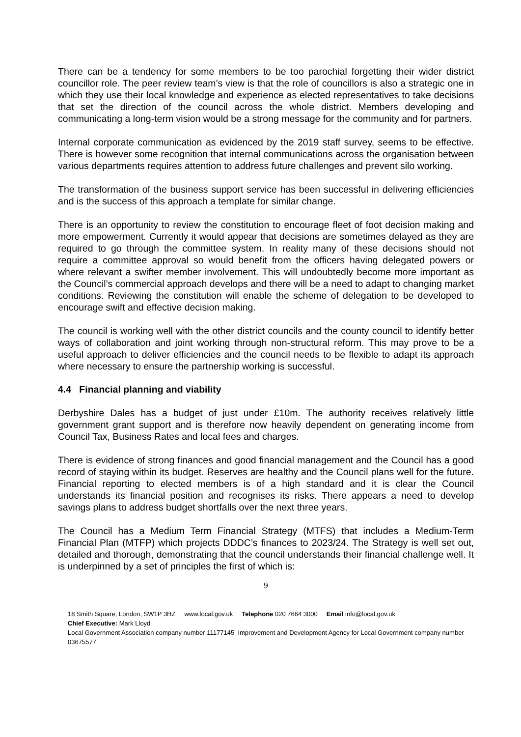There can be a tendency for some members to be too parochial forgetting their wider district councillor role. The peer review team’s view is that the role of councillors is also a strategic one in which they use their local knowledge and experience as elected representatives to take decisions that set the direction of the council across the whole district. Members developing and communicating a long-term vision would be a strong message for the community and for partners.
Internal corporate communication as evidenced by the 2019 staff survey, seems to be effective. There is however some recognition that internal communications across the organisation between various departments requires attention to address future challenges and prevent silo working.
The transformation of the business support service has been successful in delivering efficiencies and is the success of this approach a template for similar change.
There is an opportunity to review the constitution to encourage fleet of foot decision making and more empowerment. Currently it would appear that decisions are sometimes delayed as they are required to go through the committee system. In reality many of these decisions should not require a committee approval so would benefit from the officers having delegated powers or where relevant a swifter member involvement. This will undoubtedly become more important as the Council’s commercial approach develops and there will be a need to adapt to changing market conditions. Reviewing the constitution will enable the scheme of delegation to be developed to encourage swift and effective decision making.
The council is working well with the other district councils and the county council to identify better ways of collaboration and joint working through non-structural reform. This may prove to be a useful approach to deliver efficiencies and the council needs to be flexible to adapt its approach where necessary to ensure the partnership working is successful.
4.4 Financial planning and viability
Derbyshire Dales has a budget of just under £10m. The authority receives relatively little government grant support and is therefore now heavily dependent on generating income from Council Tax, Business Rates and local fees and charges.
There is evidence of strong finances and good financial management and the Council has a good record of staying within its budget. Reserves are healthy and the Council plans well for the future. Financial reporting to elected members is of a high standard and it is clear the Council understands its financial position and recognises its risks. There appears a need to develop savings plans to address budget shortfalls over the next three years.
The Council has a Medium Term Financial Strategy (MTFS) that includes a Medium-Term Financial Plan (MTFP) which projects DDDC’s finances to 2023/24. The Strategy is well set out, detailed and thorough, demonstrating that the council understands their financial challenge well. It is underpinned by a set of principles the first of which is:
9
18 Smith Square, London, SW1P 3HZ www.local.gov.uk Telephone 020 7664 3000 Email info@local.gov.uk
Chief Executive: Mark Lloyd
Local Government Association company number 11177145 Improvement and Development Agency for Local Government company number 03675577